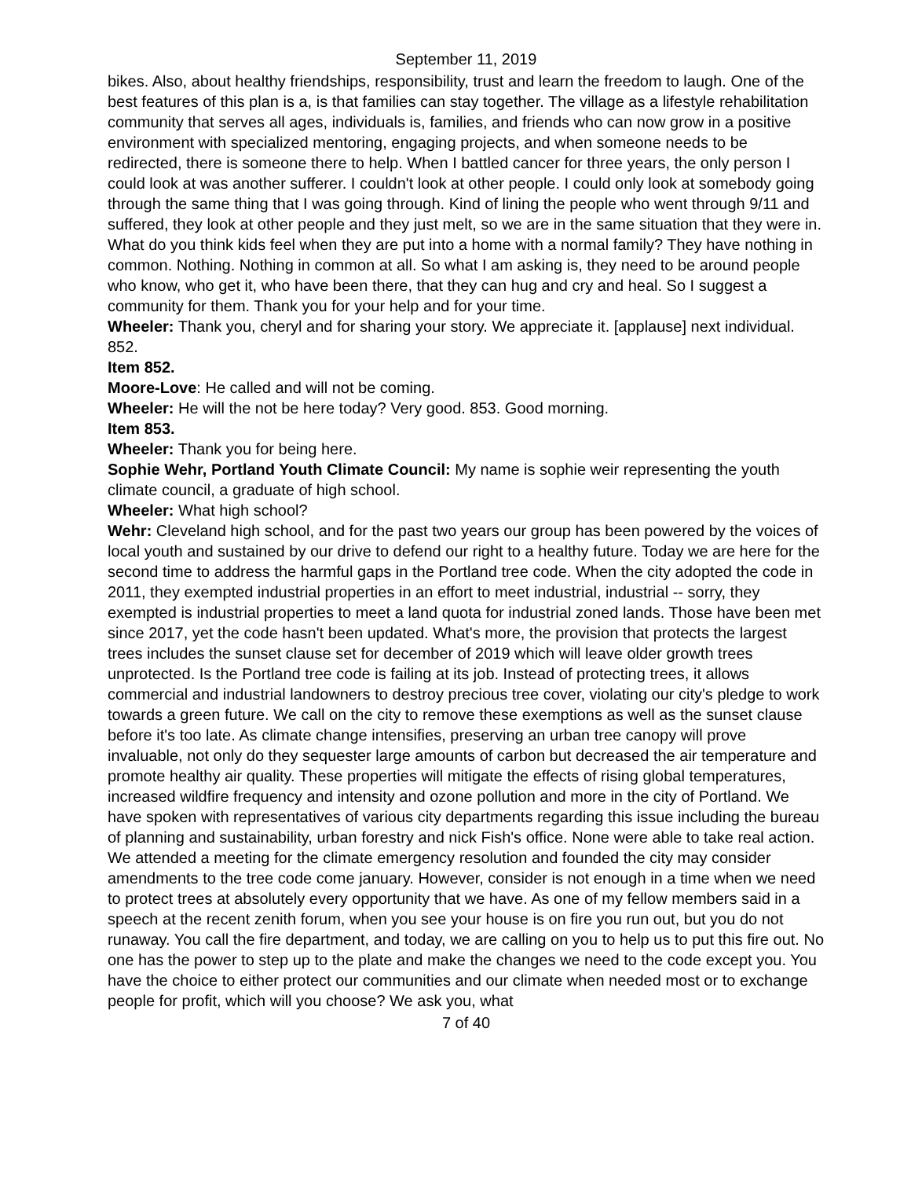September 11, 2019
bikes. Also, about healthy friendships, responsibility, trust and learn the freedom to laugh. One of the best features of this plan is a, is that families can stay together. The village as a lifestyle rehabilitation community that serves all ages, individuals is, families, and friends who can now grow in a positive environment with specialized mentoring, engaging projects, and when someone needs to be redirected, there is someone there to help. When I battled cancer for three years, the only person I could look at was another sufferer. I couldn't look at other people. I could only look at somebody going through the same thing that I was going through. Kind of lining the people who went through 9/11 and suffered, they look at other people and they just melt, so we are in the same situation that they were in. What do you think kids feel when they are put into a home with a normal family? They have nothing in common. Nothing. Nothing in common at all. So what I am asking is, they need to be around people who know, who get it, who have been there, that they can hug and cry and heal. So I suggest a community for them. Thank you for your help and for your time.
Wheeler: Thank you, cheryl and for sharing your story. We appreciate it. [applause] next individual. 852.
Item 852.
Moore-Love: He called and will not be coming.
Wheeler: He will the not be here today? Very good. 853. Good morning.
Item 853.
Wheeler: Thank you for being here.
Sophie Wehr, Portland Youth Climate Council: My name is sophie weir representing the youth climate council, a graduate of high school.
Wheeler: What high school?
Wehr: Cleveland high school, and for the past two years our group has been powered by the voices of local youth and sustained by our drive to defend our right to a healthy future. Today we are here for the second time to address the harmful gaps in the Portland tree code. When the city adopted the code in 2011, they exempted industrial properties in an effort to meet industrial, industrial -- sorry, they exempted is industrial properties to meet a land quota for industrial zoned lands. Those have been met since 2017, yet the code hasn't been updated. What's more, the provision that protects the largest trees includes the sunset clause set for december of 2019 which will leave older growth trees unprotected. Is the Portland tree code is failing at its job. Instead of protecting trees, it allows commercial and industrial landowners to destroy precious tree cover, violating our city's pledge to work towards a green future. We call on the city to remove these exemptions as well as the sunset clause before it's too late. As climate change intensifies, preserving an urban tree canopy will prove invaluable, not only do they sequester large amounts of carbon but decreased the air temperature and promote healthy air quality. These properties will mitigate the effects of rising global temperatures, increased wildfire frequency and intensity and ozone pollution and more in the city of Portland. We have spoken with representatives of various city departments regarding this issue including the bureau of planning and sustainability, urban forestry and nick Fish's office. None were able to take real action. We attended a meeting for the climate emergency resolution and founded the city may consider amendments to the tree code come january. However, consider is not enough in a time when we need to protect trees at absolutely every opportunity that we have. As one of my fellow members said in a speech at the recent zenith forum, when you see your house is on fire you run out, but you do not runaway. You call the fire department, and today, we are calling on you to help us to put this fire out. No one has the power to step up to the plate and make the changes we need to the code except you. You have the choice to either protect our communities and our climate when needed most or to exchange people for profit, which will you choose? We ask you, what
7 of 40